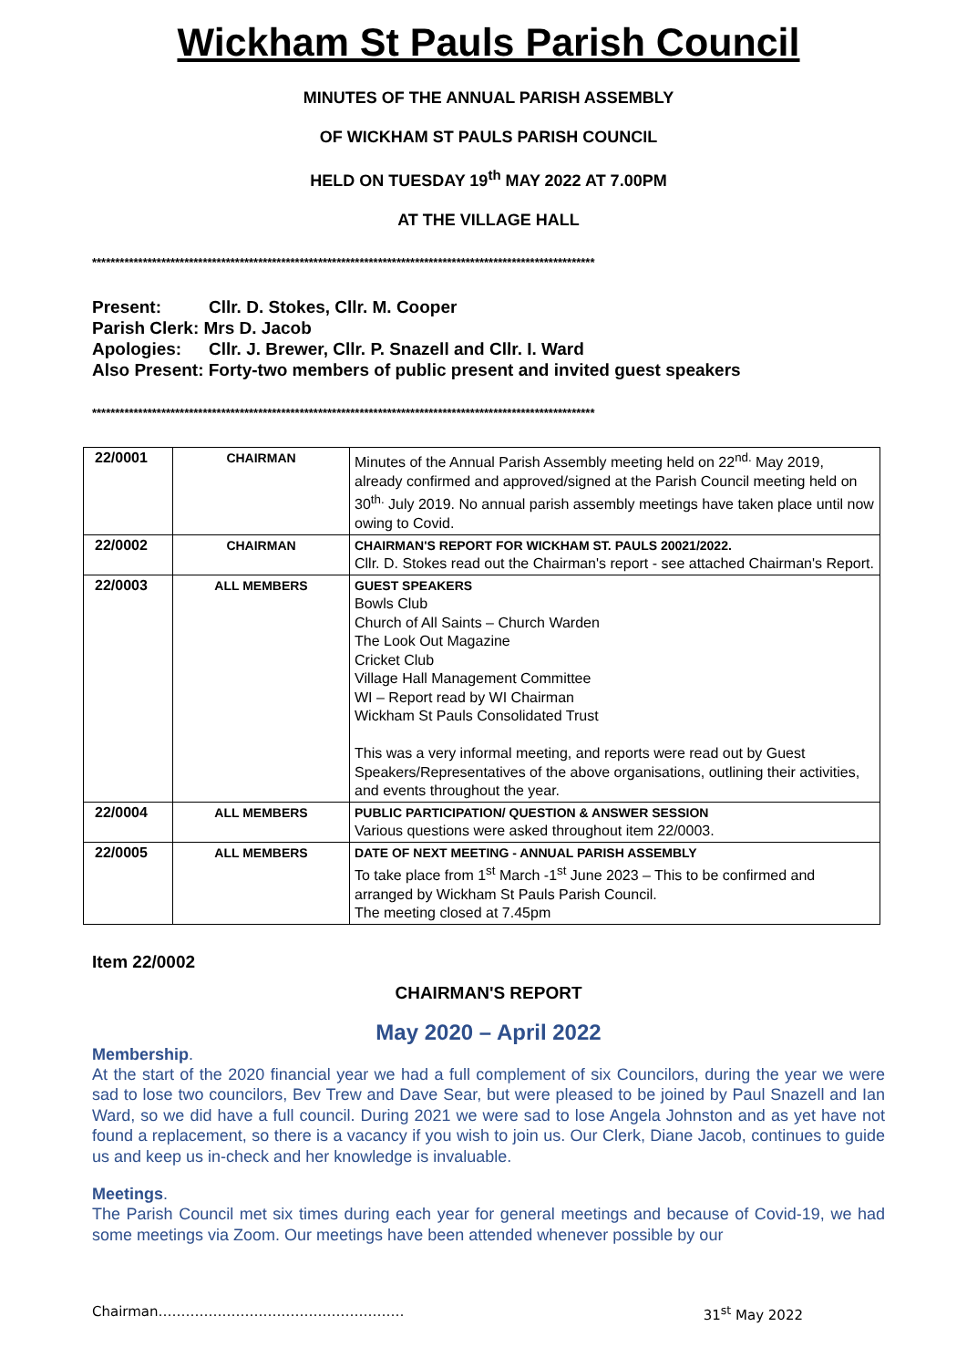Wickham St Pauls Parish Council
MINUTES OF THE ANNUAL PARISH ASSEMBLY
OF WICKHAM ST PAULS PARISH COUNCIL
HELD ON TUESDAY 19<sup>th</sup> MAY 2022 AT 7.00PM
AT THE VILLAGE HALL
*************************************************************************************************************
Present: Cllr. D. Stokes, Cllr. M. Cooper
Parish Clerk: Mrs D. Jacob
Apologies: Cllr. J. Brewer, Cllr. P. Snazell and Cllr. I. Ward
Also Present: Forty-two members of public present and invited guest speakers
*************************************************************************************************************
| 22/0001 | CHAIRMAN | Minutes of the Annual Parish Assembly meeting held on 22<sup>nd.</sup> May 2019, already confirmed and approved/signed at the Parish Council meeting held on 30<sup>th.</sup> July 2019. No annual parish assembly meetings have taken place until now owing to Covid. |
| 22/0002 | CHAIRMAN | CHAIRMAN'S REPORT FOR WICKHAM ST. PAULS 20021/2022. Cllr. D. Stokes read out the Chairman's report - see attached Chairman's Report. |
| 22/0003 | ALL MEMBERS | GUEST SPEAKERS Bowls Club Church of All Saints – Church Warden The Look Out Magazine Cricket Club Village Hall Management Committee WI – Report read by WI Chairman Wickham St Pauls Consolidated Trust This was a very informal meeting, and reports were read out by Guest Speakers/Representatives of the above organisations, outlining their activities, and events throughout the year. |
| 22/0004 | ALL MEMBERS | PUBLIC PARTICIPATION/ QUESTION & ANSWER SESSION Various questions were asked throughout item 22/0003. |
| 22/0005 | ALL MEMBERS | DATE OF NEXT MEETING - ANNUAL PARISH ASSEMBLY To take place from 1<sup>st</sup> March -1<sup>st</sup> June 2023 – This to be confirmed and arranged by Wickham St Pauls Parish Council. The meeting closed at 7.45pm |
Item 22/0002
CHAIRMAN'S REPORT
May 2020 – April 2022
Membership.
At the start of the 2020 financial year we had a full complement of six Councilors, during the year we were sad to lose two councilors, Bev Trew and Dave Sear, but were pleased to be joined by Paul Snazell and Ian Ward, so we did have a full council. During 2021 we were sad to lose Angela Johnston and as yet have not found a replacement, so there is a vacancy if you wish to join us. Our Clerk, Diane Jacob, continues to guide us and keep us in-check and her knowledge is invaluable.
Meetings.
The Parish Council met six times during each year for general meetings and because of Covid-19, we had some meetings via Zoom. Our meetings have been attended whenever possible by our
Chairman……………………………………………… 31<sup>st</sup> May 2022